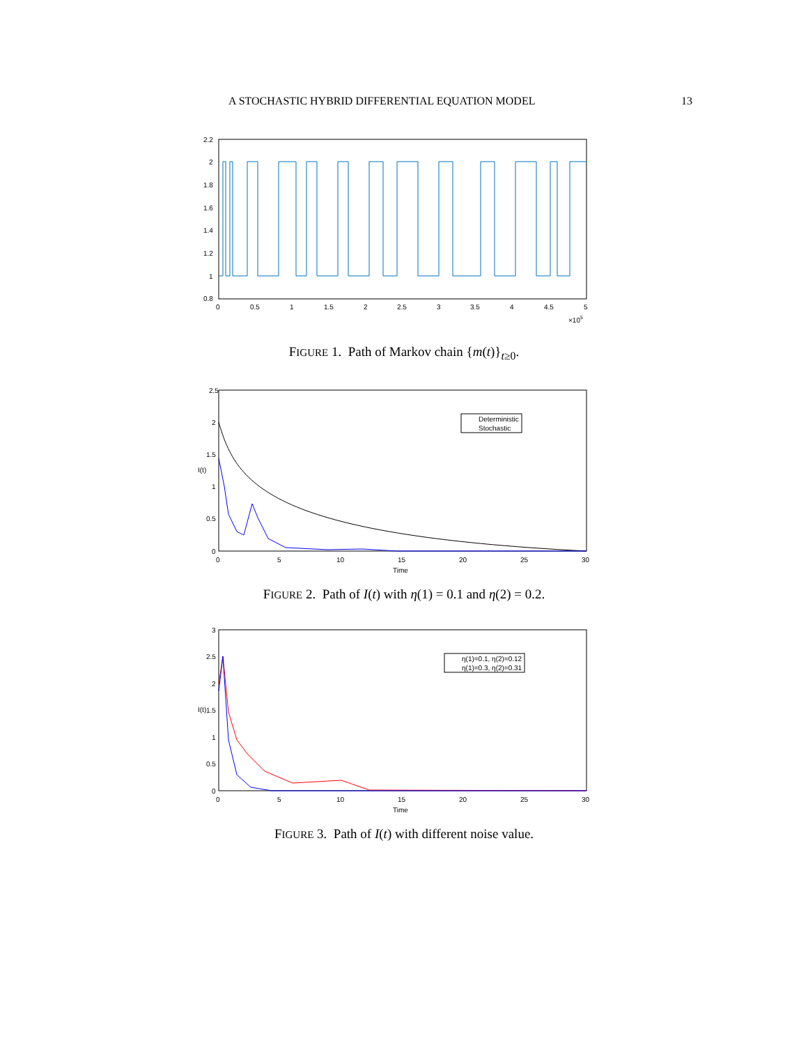A STOCHASTIC HYBRID DIFFERENTIAL EQUATION MODEL 13
2.2
2
1.8
1.6
1.4
1.2
1
0.8
0
0.5
1
1.5
2
2.5
3
3.5
4
4.5
5
×105
FIGURE 1. Path of Markov chain {m(t)}<sub>t≥0</sub>.
Deterministic
Stochastic
2.5
2
1.5
1
0.5
0
I(t)
0
5
10
15
20
25
30
Time
FIGURE 2. Path of I(t) with η(1) = 0.1 and η(2) = 0.2.
η(1)=0.1, η(2)=0.12
η(1)=0.3, η(2)=0.31
3
2.5
2
1.5
1
0.5
0
I(t)
0
5
10
15
20
25
30
Time
FIGURE 3. Path of I(t) with different noise value.